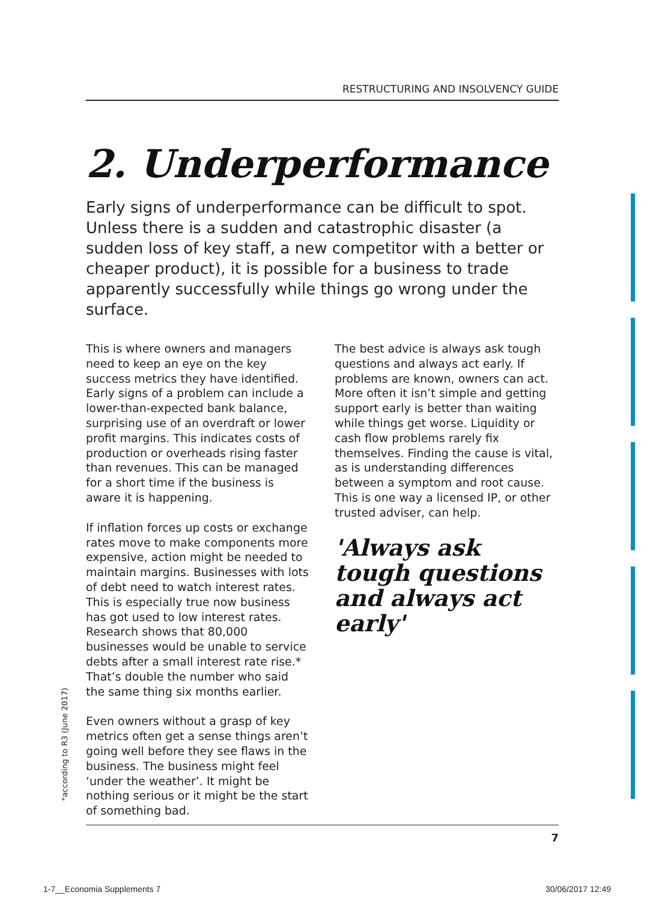RESTRUCTURING AND INSOLVENCY GUIDE
2. Underperformance
Early signs of underperformance can be difficult to spot. Unless there is a sudden and catastrophic disaster (a sudden loss of key staff, a new competitor with a better or cheaper product), it is possible for a business to trade apparently successfully while things go wrong under the surface.
This is where owners and managers need to keep an eye on the key success metrics they have identified. Early signs of a problem can include a lower-than-expected bank balance, surprising use of an overdraft or lower profit margins. This indicates costs of production or overheads rising faster than revenues. This can be managed for a short time if the business is aware it is happening.
If inflation forces up costs or exchange rates move to make components more expensive, action might be needed to maintain margins. Businesses with lots of debt need to watch interest rates. This is especially true now business has got used to low interest rates. Research shows that 80,000 businesses would be unable to service debts after a small interest rate rise.* That’s double the number who said the same thing six months earlier.
Even owners without a grasp of key metrics often get a sense things aren’t going well before they see flaws in the business. The business might feel ‘under the weather’. It might be nothing serious or it might be the start of something bad.
The best advice is always ask tough questions and always act early. If problems are known, owners can act. More often it isn’t simple and getting support early is better than waiting while things get worse. Liquidity or cash flow problems rarely fix themselves. Finding the cause is vital, as is understanding differences between a symptom and root cause. This is one way a licensed IP, or other trusted adviser, can help.
'Always ask tough questions and always act early'
*according to R3 (June 2017)
7
1-7__Economia Supplements 7 30/06/2017 12:49